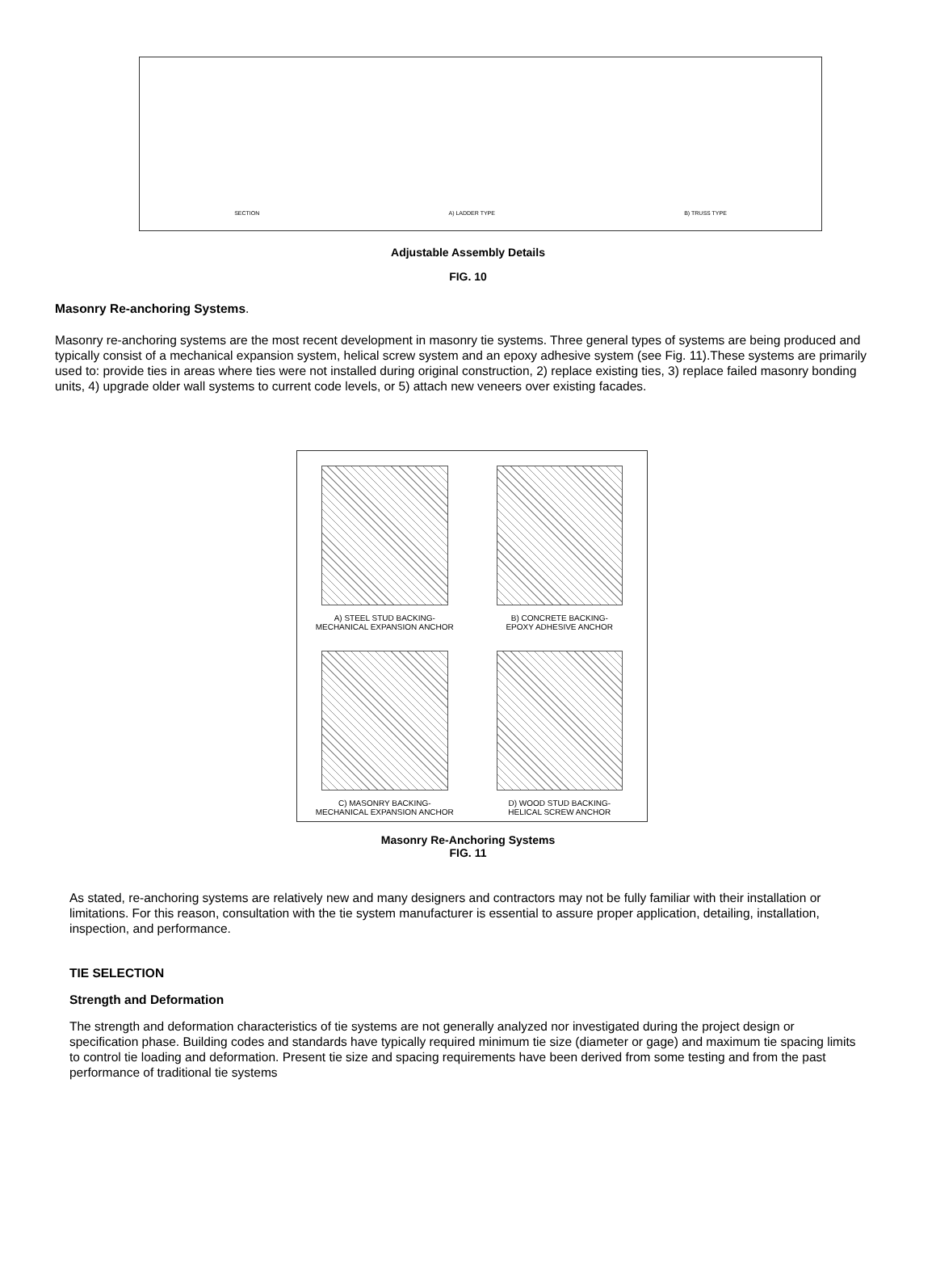SECTION A) LADDER TYPE B) TRUSS TYPE
Adjustable Assembly Details
FIG. 10
Masonry Re-anchoring Systems.
Masonry re-anchoring systems are the most recent development in masonry tie systems. Three general types of systems are being produced and typically consist of a mechanical expansion system, helical screw system and an epoxy adhesive system (see Fig. 11).These systems are primarily used to: provide ties in areas where ties were not installed during original construction, 2) replace existing ties, 3) replace failed masonry bonding units, 4) upgrade older wall systems to current code levels, or 5) attach new veneers over existing facades.
A) STEEL STUD BACKING-
MECHANICAL EXPANSION ANCHOR
B) CONCRETE BACKING-
EPOXY ADHESIVE ANCHOR
C) MASONRY BACKING-
MECHANICAL EXPANSION ANCHOR
D) WOOD STUD BACKING-
HELICAL SCREW ANCHOR
Masonry Re-Anchoring Systems
FIG. 11
As stated, re-anchoring systems are relatively new and many designers and contractors may not be fully familiar with their installation or limitations. For this reason, consultation with the tie system manufacturer is essential to assure proper application, detailing, installation, inspection, and performance.
TIE SELECTION
Strength and Deformation
The strength and deformation characteristics of tie systems are not generally analyzed nor investigated during the project design or specification phase. Building codes and standards have typically required minimum tie size (diameter or gage) and maximum tie spacing limits to control tie loading and deformation. Present tie size and spacing requirements have been derived from some testing and from the past performance of traditional tie systems